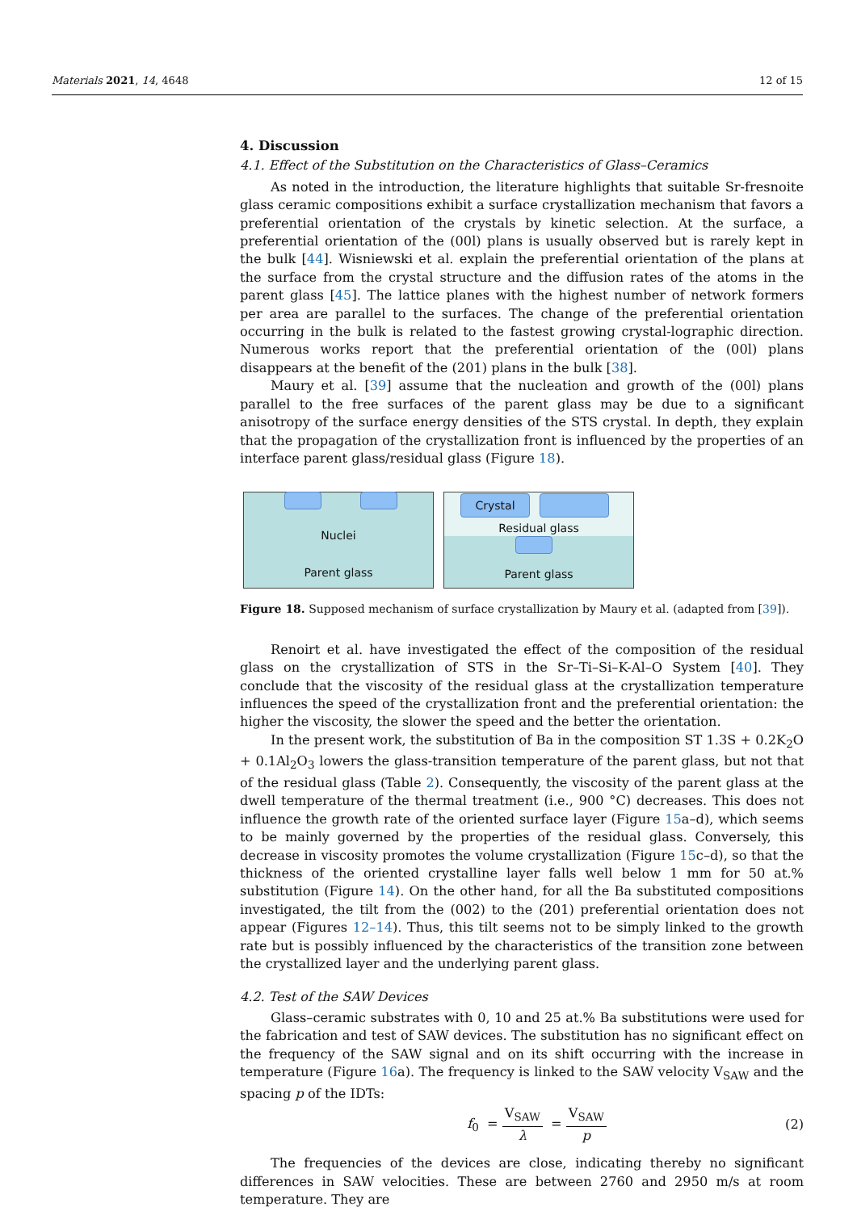Materials 2021, 14, 4648 12 of 15
4. Discussion
4.1. Effect of the Substitution on the Characteristics of Glass–Ceramics
As noted in the introduction, the literature highlights that suitable Sr-fresnoite glass ceramic compositions exhibit a surface crystallization mechanism that favors a preferential orientation of the crystals by kinetic selection. At the surface, a preferential orientation of the (00l) plans is usually observed but is rarely kept in the bulk [44]. Wisniewski et al. explain the preferential orientation of the plans at the surface from the crystal structure and the diffusion rates of the atoms in the parent glass [45]. The lattice planes with the highest number of network formers per area are parallel to the surfaces. The change of the preferential orientation occurring in the bulk is related to the fastest growing crystal-lographic direction. Numerous works report that the preferential orientation of the (00l) plans disappears at the benefit of the (201) plans in the bulk [38].
Maury et al. [39] assume that the nucleation and growth of the (00l) plans parallel to the free surfaces of the parent glass may be due to a significant anisotropy of the surface energy densities of the STS crystal. In depth, they explain that the propagation of the crystallization front is influenced by the properties of an interface parent glass/residual glass (Figure 18).
Nuclei
Parent glass
Crystal
Residual glass
Parent glass
Figure 18. Supposed mechanism of surface crystallization by Maury et al. (adapted from [39]).
Renoirt et al. have investigated the effect of the composition of the residual glass on the crystallization of STS in the Sr–Ti–Si–K-Al–O System [40]. They conclude that the viscosity of the residual glass at the crystallization temperature influences the speed of the crystallization front and the preferential orientation: the higher the viscosity, the slower the speed and the better the orientation.
In the present work, the substitution of Ba in the composition ST 1.3S + 0.2K<sub>2</sub>O + 0.1Al<sub>2</sub>O<sub>3</sub> lowers the glass-transition temperature of the parent glass, but not that of the residual glass (Table 2). Consequently, the viscosity of the parent glass at the dwell temperature of the thermal treatment (i.e., 900 °C) decreases. This does not influence the growth rate of the oriented surface layer (Figure 15a–d), which seems to be mainly governed by the properties of the residual glass. Conversely, this decrease in viscosity promotes the volume crystallization (Figure 15c–d), so that the thickness of the oriented crystalline layer falls well below 1 mm for 50 at.% substitution (Figure 14). On the other hand, for all the Ba substituted compositions investigated, the tilt from the (002) to the (201) preferential orientation does not appear (Figures 12–14). Thus, this tilt seems not to be simply linked to the growth rate but is possibly influenced by the characteristics of the transition zone between the crystallized layer and the underlying parent glass.
4.2. Test of the SAW Devices
Glass–ceramic substrates with 0, 10 and 25 at.% Ba substitutions were used for the fabrication and test of SAW devices. The substitution has no significant effect on the frequency of the SAW signal and on its shift occurring with the increase in temperature (Figure 16a). The frequency is linked to the SAW velocity V<sub>SAW</sub> and the spacing p of the IDTs:
f<sub>0</sub> = V<sub>SAW</sub> λ = V<sub>SAW</sub> p (2)
The frequencies of the devices are close, indicating thereby no significant differences in SAW velocities. These are between 2760 and 2950 m/s at room temperature. They are